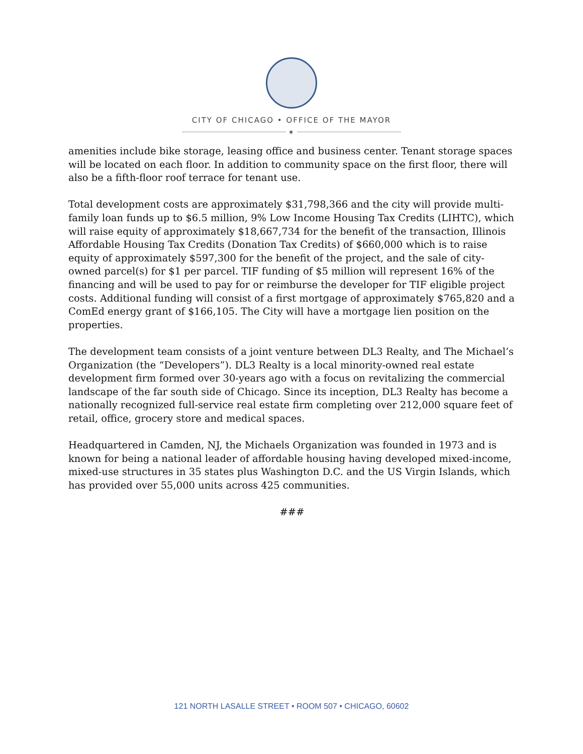CITY OF CHICAGO • OFFICE OF THE MAYOR
✶
amenities include bike storage, leasing office and business center. Tenant storage spaces will be located on each floor. In addition to community space on the first floor, there will also be a fifth-floor roof terrace for tenant use.
Total development costs are approximately $31,798,366 and the city will provide multi-family loan funds up to $6.5 million, 9% Low Income Housing Tax Credits (LIHTC), which will raise equity of approximately $18,667,734 for the benefit of the transaction, Illinois Affordable Housing Tax Credits (Donation Tax Credits) of $660,000 which is to raise equity of approximately $597,300 for the benefit of the project, and the sale of city-owned parcel(s) for $1 per parcel. TIF funding of $5 million will represent 16% of the financing and will be used to pay for or reimburse the developer for TIF eligible project costs. Additional funding will consist of a first mortgage of approximately $765,820 and a ComEd energy grant of $166,105. The City will have a mortgage lien position on the properties.
The development team consists of a joint venture between DL3 Realty, and The Michael’s Organization (the “Developers”). DL3 Realty is a local minority-owned real estate development firm formed over 30-years ago with a focus on revitalizing the commercial landscape of the far south side of Chicago. Since its inception, DL3 Realty has become a nationally recognized full-service real estate firm completing over 212,000 square feet of retail, office, grocery store and medical spaces.
Headquartered in Camden, NJ, the Michaels Organization was founded in 1973 and is known for being a national leader of affordable housing having developed mixed-income, mixed-use structures in 35 states plus Washington D.C. and the US Virgin Islands, which has provided over 55,000 units across 425 communities.
###
121 NORTH LASALLE STREET • ROOM 507 • CHICAGO, 60602